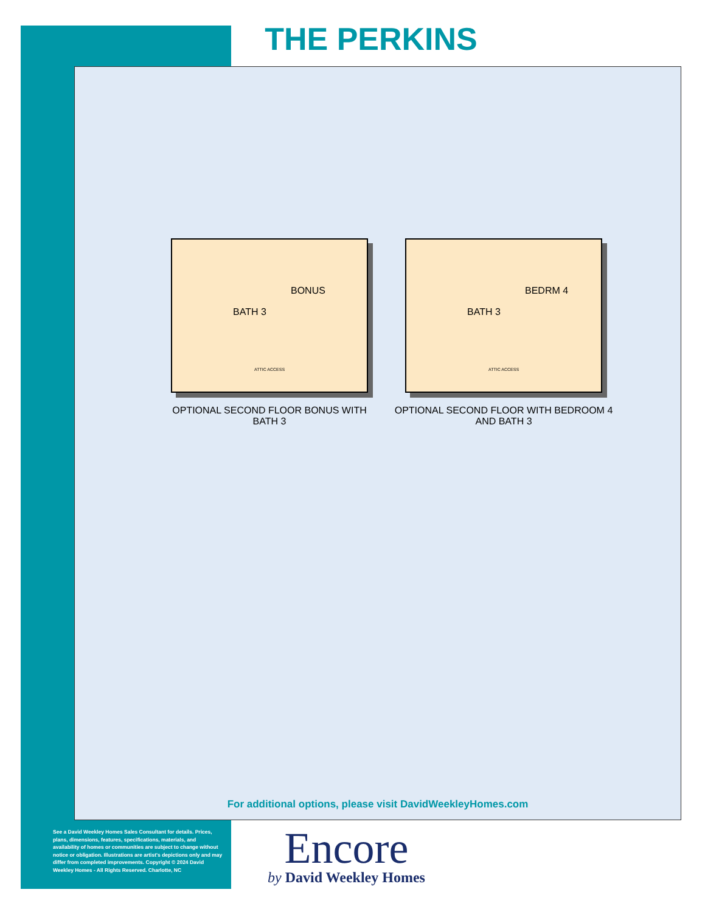THE PERKINS
BONUS
BATH 3
ATTIC ACCESS
OPTIONAL SECOND FLOOR BONUS WITH BATH 3
BEDRM 4
BATH 3
ATTIC ACCESS
OPTIONAL SECOND FLOOR WITH BEDROOM 4 AND BATH 3
For additional options, please visit DavidWeekleyHomes.com
See a David Weekley Homes Sales Consultant for details. Prices, plans, dimensions, features, specifications, materials, and availability of homes or communities are subject to change without notice or obligation. Illustrations are artist's depictions only and may differ from completed improvements. Copyright © 2024 David Weekley Homes - All Rights Reserved. Charlotte, NC
Encore
by David Weekley Homes